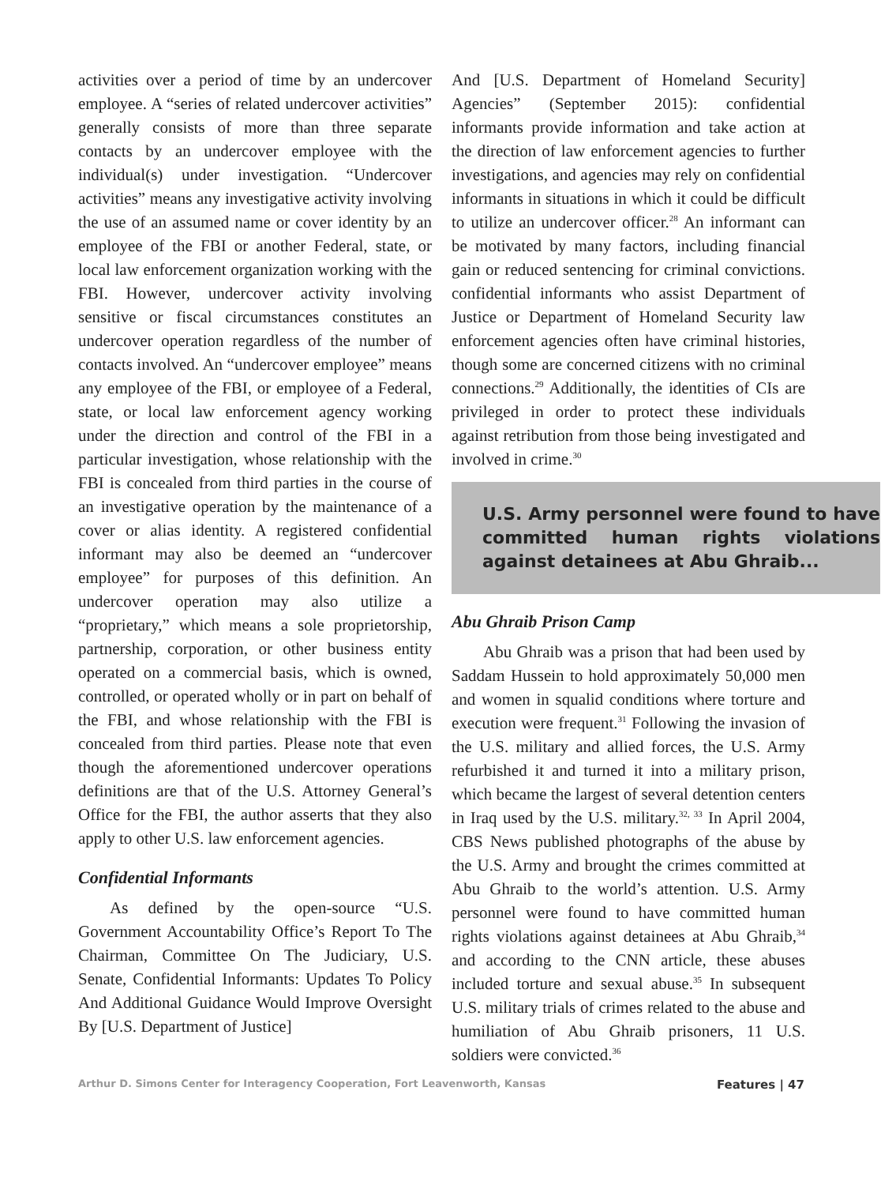activities over a period of time by an undercover employee. A “series of related undercover activities” generally consists of more than three separate contacts by an undercover employee with the individual(s) under investigation. “Undercover activities” means any investigative activity involving the use of an assumed name or cover identity by an employee of the FBI or another Federal, state, or local law enforcement organization working with the FBI. However, undercover activity involving sensitive or fiscal circumstances constitutes an undercover operation regardless of the number of contacts involved. An “undercover employee” means any employee of the FBI, or employee of a Federal, state, or local law enforcement agency working under the direction and control of the FBI in a particular investigation, whose relationship with the FBI is concealed from third parties in the course of an investigative operation by the maintenance of a cover or alias identity. A registered confidential informant may also be deemed an “undercover employee” for purposes of this definition. An undercover operation may also utilize a “proprietary,” which means a sole proprietorship, partnership, corporation, or other business entity operated on a commercial basis, which is owned, controlled, or operated wholly or in part on behalf of the FBI, and whose relationship with the FBI is concealed from third parties. Please note that even though the aforementioned undercover operations definitions are that of the U.S. Attorney General’s Office for the FBI, the author asserts that they also apply to other U.S. law enforcement agencies.
Confidential Informants
As defined by the open-source “U.S. Government Accountability Office’s Report To The Chairman, Committee On The Judiciary, U.S. Senate, Confidential Informants: Updates To Policy And Additional Guidance Would Improve Oversight By [U.S. Department of Justice]
And [U.S. Department of Homeland Security] Agencies” (September 2015): confidential informants provide information and take action at the direction of law enforcement agencies to further investigations, and agencies may rely on confidential informants in situations in which it could be difficult to utilize an undercover officer.<sup>28</sup> An informant can be motivated by many factors, including financial gain or reduced sentencing for criminal convictions. confidential informants who assist Department of Justice or Department of Homeland Security law enforcement agencies often have criminal histories, though some are concerned citizens with no criminal connections.<sup>29</sup> Additionally, the identities of CIs are privileged in order to protect these individuals against retribution from those being investigated and involved in crime.<sup>30</sup>
U.S. Army personnel were found to have committed human rights violations against detainees at Abu Ghraib...
Abu Ghraib Prison Camp
Abu Ghraib was a prison that had been used by Saddam Hussein to hold approximately 50,000 men and women in squalid conditions where torture and execution were frequent.<sup>31</sup> Following the invasion of the U.S. military and allied forces, the U.S. Army refurbished it and turned it into a military prison, which became the largest of several detention centers in Iraq used by the U.S. military.<sup>32, 33</sup> In April 2004, CBS News published photographs of the abuse by the U.S. Army and brought the crimes committed at Abu Ghraib to the world’s attention. U.S. Army personnel were found to have committed human rights violations against detainees at Abu Ghraib,<sup>34</sup> and according to the CNN article, these abuses included torture and sexual abuse.<sup>35</sup> In subsequent U.S. military trials of crimes related to the abuse and humiliation of Abu Ghraib prisoners, 11 U.S. soldiers were convicted.<sup>36</sup>
Arthur D. Simons Center for Interagency Cooperation, Fort Leavenworth, Kansas Features | 47